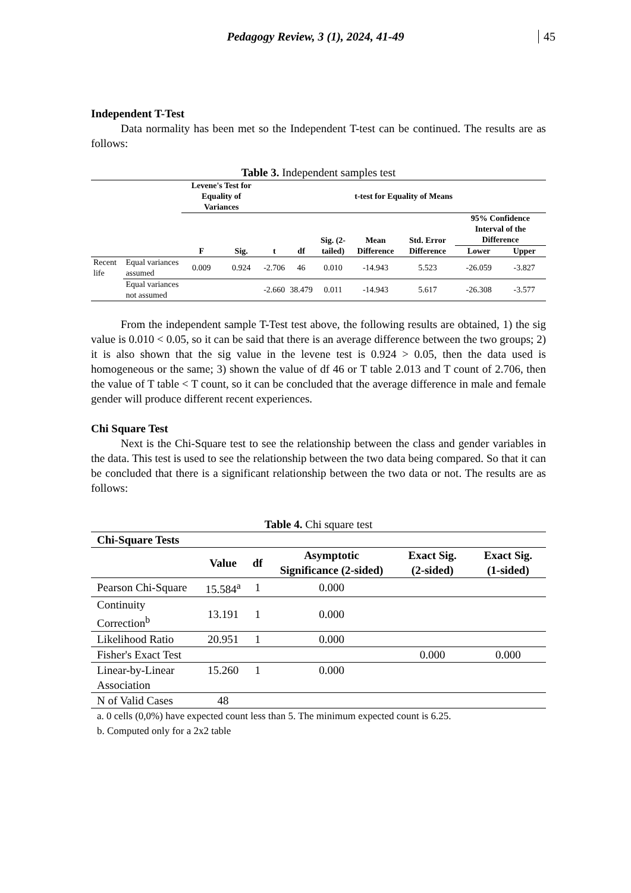Pedagogy Review, 3 (1), 2024, 41-49
45
Independent T-Test
Data normality has been met so the Independent T-test can be continued. The results are as follows:
Table 3. Independent samples test
| | | Levene's Test for Equality of Variances | | t-test for Equality of Means | | | | | | |
| --- | --- | --- | --- | --- | --- | --- | --- | --- | --- | --- |
| | | F | Sig. | t | df | Sig. (2-tailed) | Mean Difference | Std. Error Difference | 95% Confidence Interval of the Difference | |
| | | | | | | | | | Lower | Upper |
| Recent life | Equal variances assumed | 0.009 | 0.924 | -2.706 | 46 | 0.010 | -14.943 | 5.523 | -26.059 | -3.827 |
| | Equal variances not assumed | | | -2.660 | 38.479 | 0.011 | -14.943 | 5.617 | -26.308 | -3.577 |
From the independent sample T-Test test above, the following results are obtained, 1) the sig value is 0.010 < 0.05, so it can be said that there is an average difference between the two groups; 2) it is also shown that the sig value in the levene test is 0.924 > 0.05, then the data used is homogeneous or the same; 3) shown the value of df 46 or T table 2.013 and T count of 2.706, then the value of T table < T count, so it can be concluded that the average difference in male and female gender will produce different recent experiences.
Chi Square Test
Next is the Chi-Square test to see the relationship between the class and gender variables in the data. This test is used to see the relationship between the two data being compared. So that it can be concluded that there is a significant relationship between the two data or not. The results are as follows:
Table 4. Chi square test
| Chi-Square Tests | | | | | |
| --- | --- | --- | --- | --- | --- |
| | Value | df | Asymptotic Significance (2-sided) | Exact Sig. (2-sided) | Exact Sig. (1-sided) |
| Pearson Chi-Square | 15.584<sup>a</sup> | 1 | 0.000 | | |
| Continuity Correction<sup>b</sup> | 13.191 | 1 | 0.000 | | |
| Likelihood Ratio | 20.951 | 1 | 0.000 | | |
| Fisher's Exact Test | | | | 0.000 | 0.000 |
| Linear-by-Linear Association | 15.260 | 1 | 0.000 | | |
| N of Valid Cases | 48 | | | | |
| a. 0 cells (0,0%) have expected count less than 5. The minimum expected count is 6.25. | | | | | |
| b. Computed only for a 2x2 table | | | | | |